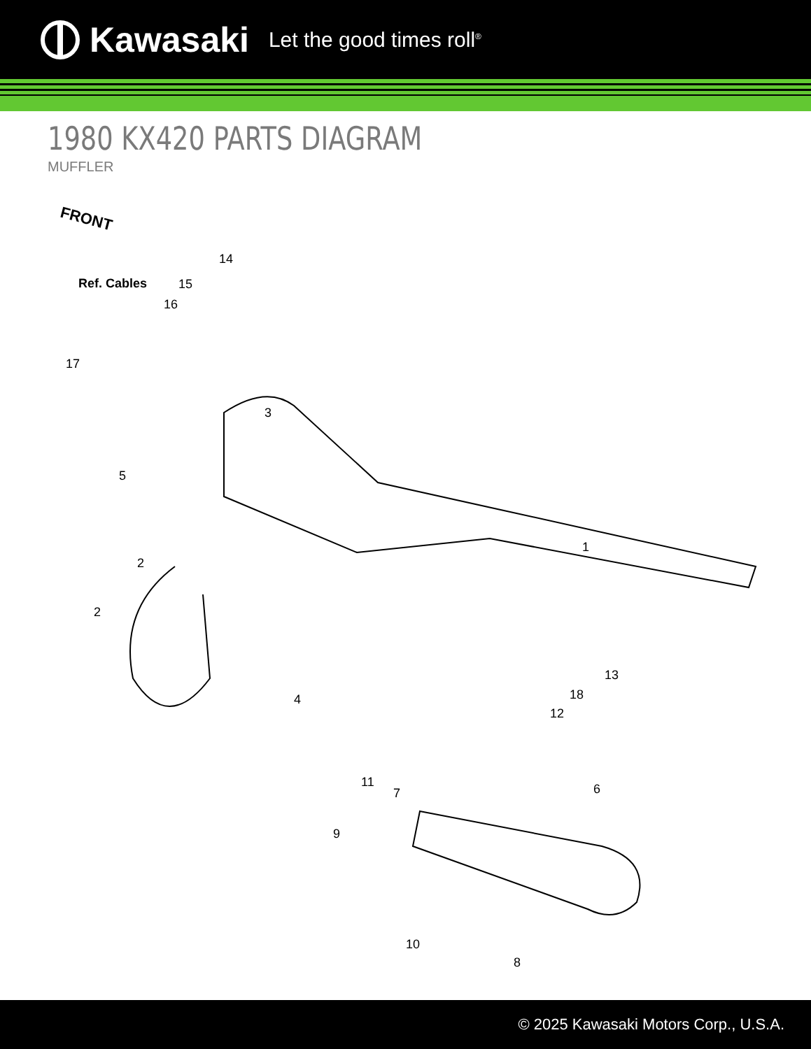Kawasaki Let the good times roll<sup>®</sup>
1980 KX420 PARTS DIAGRAM
MUFFLER
FRONT
Ref. Cables
14
15
16
17
3
5
1
2
2
4
13
18
12
11
7 6
9
10
8
© 2025 Kawasaki Motors Corp., U.S.A.